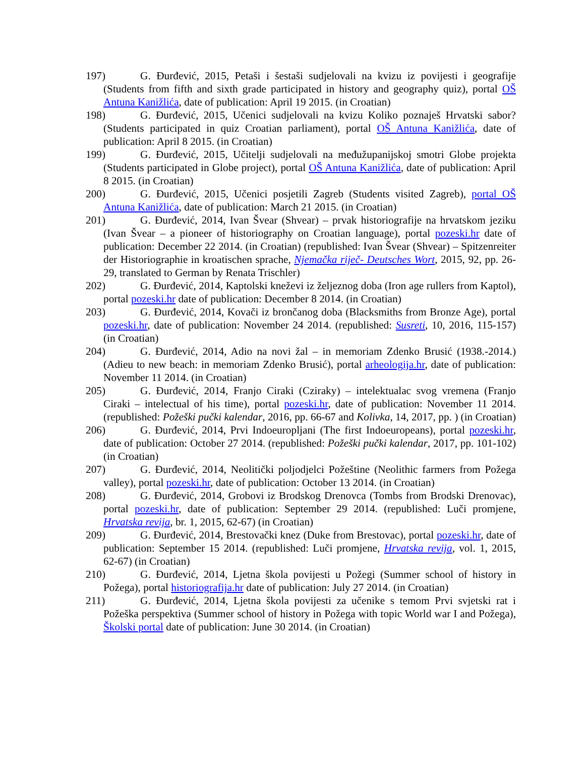197) G. Đurđević, 2015, Petaši i šestaši sudjelovali na kvizu iz povijesti i geografije (Students from fifth and sixth grade participated in history and geography quiz), portal OŠ Antuna Kanižlića, date of publication: April 19 2015. (in Croatian)
198) G. Đurđević, 2015, Učenici sudjelovali na kvizu Koliko poznaješ Hrvatski sabor? (Students participated in quiz Croatian parliament), portal OŠ Antuna Kanižlića, date of publication: April 8 2015. (in Croatian)
199) G. Đurđević, 2015, Učitelji sudjelovali na međužupanijskoj smotri Globe projekta (Students participated in Globe project), portal OŠ Antuna Kanižlića, date of publication: April 8 2015. (in Croatian)
200) G. Đurđević, 2015, Učenici posjetili Zagreb (Students visited Zagreb), portal OŠ Antuna Kanižlića, date of publication: March 21 2015. (in Croatian)
201) G. Đurđević, 2014, Ivan Švear (Shvear) – prvak historiografije na hrvatskom jeziku (Ivan Švear – a pioneer of historiography on Croatian language), portal pozeski.hr date of publication: December 22 2014. (in Croatian) (republished: Ivan Švear (Shvear) – Spitzenreiter der Historiographie in kroatischen sprache, Njemačka riječ- Deutsches Wort, 2015, 92, pp. 26-29, translated to German by Renata Trischler)
202) G. Đurđević, 2014, Kaptolski kneževi iz željeznog doba (Iron age rullers from Kaptol), portal pozeski.hr date of publication: December 8 2014. (in Croatian)
203) G. Đurđević, 2014, Kovači iz brončanog doba (Blacksmiths from Bronze Age), portal pozeski.hr, date of publication: November 24 2014. (republished: Susreti, 10, 2016, 115-157) (in Croatian)
204) G. Đurđević, 2014, Adio na novi žal – in memoriam Zdenko Brusić (1938.-2014.) (Adieu to new beach: in memoriam Zdenko Brusić), portal arheologija.hr, date of publication: November 11 2014. (in Croatian)
205) G. Đurđević, 2014, Franjo Ciraki (Cziraky) – intelektualac svog vremena (Franjo Ciraki – intelectual of his time), portal pozeski.hr, date of publication: November 11 2014. (republished: Požeški pučki kalendar, 2016, pp. 66-67 and Kolivka, 14, 2017, pp. ) (in Croatian)
206) G. Đurđević, 2014, Prvi Indoeuropljani (The first Indoeuropeans), portal pozeski.hr, date of publication: October 27 2014. (republished: Požeški pučki kalendar, 2017, pp. 101-102) (in Croatian)
207) G. Đurđević, 2014, Neolitički poljodjelci Požeštine (Neolithic farmers from Požega valley), portal pozeski.hr, date of publication: October 13 2014. (in Croatian)
208) G. Đurđević, 2014, Grobovi iz Brodskog Drenovca (Tombs from Brodski Drenovac), portal pozeski.hr, date of publication: September 29 2014. (republished: Luči promjene, Hrvatska revija, br. 1, 2015, 62-67) (in Croatian)
209) G. Đurđević, 2014, Brestovački knez (Duke from Brestovac), portal pozeski.hr, date of publication: September 15 2014. (republished: Luči promjene, Hrvatska revija, vol. 1, 2015, 62-67) (in Croatian)
210) G. Đurđević, 2014, Ljetna škola povijesti u Požegi (Summer school of history in Požega), portal historiografija.hr date of publication: July 27 2014. (in Croatian)
211) G. Đurđević, 2014, Ljetna škola povijesti za učenike s temom Prvi svjetski rat i Požeška perspektiva (Summer school of history in Požega with topic World war I and Požega), Školski portal date of publication: June 30 2014. (in Croatian)